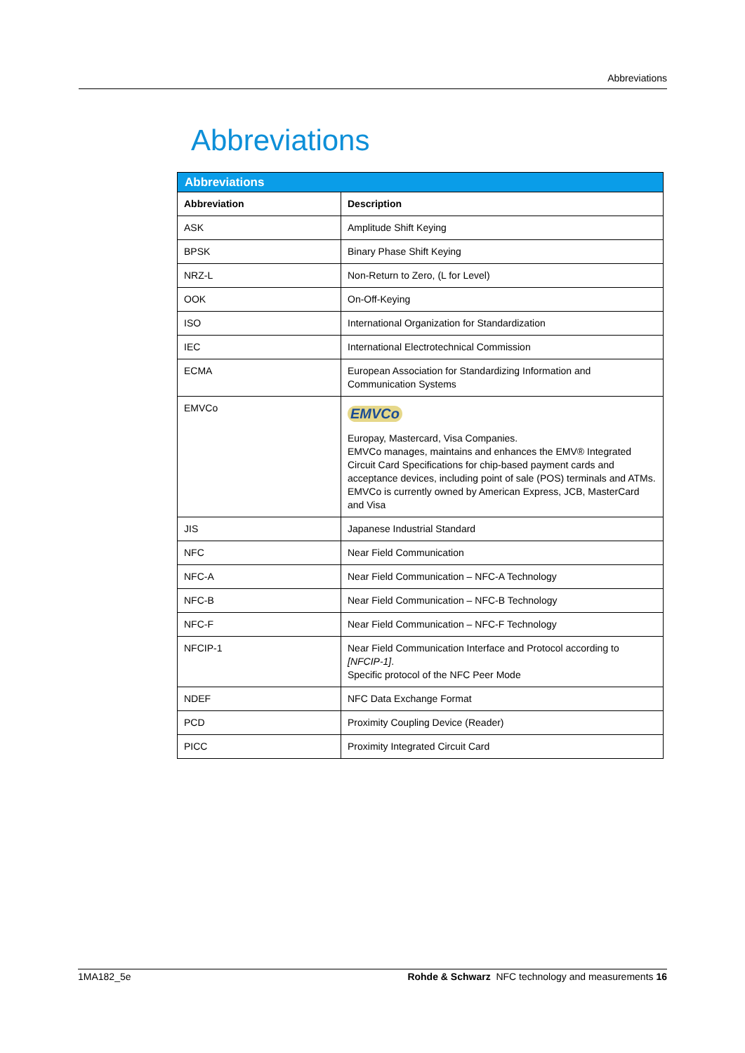Abbreviations
Abbreviations
| Abbreviations | |
| --- | --- |
| Abbreviation | Description |
| ASK | Amplitude Shift Keying |
| BPSK | Binary Phase Shift Keying |
| NRZ-L | Non-Return to Zero, (L for Level) |
| OOK | On-Off-Keying |
| ISO | International Organization for Standardization |
| IEC | International Electrotechnical Commission |
| ECMA | European Association for Standardizing Information and Communication Systems |
| EMVCo | EMVCo Europay, Mastercard, Visa Companies. EMVCo manages, maintains and enhances the EMV® Integrated Circuit Card Specifications for chip-based payment cards and acceptance devices, including point of sale (POS) terminals and ATMs. EMVCo is currently owned by American Express, JCB, MasterCard and Visa |
| JIS | Japanese Industrial Standard |
| NFC | Near Field Communication |
| NFC-A | Near Field Communication – NFC-A Technology |
| NFC-B | Near Field Communication – NFC-B Technology |
| NFC-F | Near Field Communication – NFC-F Technology |
| NFCIP-1 | Near Field Communication Interface and Protocol according to [NFCIP-1] . Specific protocol of the NFC Peer Mode |
| NDEF | NFC Data Exchange Format |
| PCD | Proximity Coupling Device (Reader) |
| PICC | Proximity Integrated Circuit Card |
1MA182_5e Rohde & Schwarz NFC technology and measurements 16